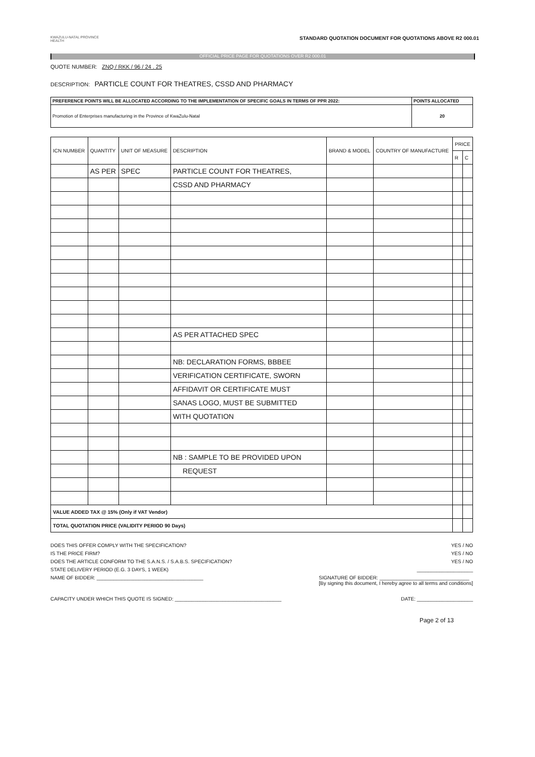KWAZULU-NATAL PROVINCE
HEALTH
STANDARD QUOTATION DOCUMENT FOR QUOTATIONS ABOVE R2 000.01
OFFICIAL PRICE PAGE FOR QUOTATIONS OVER R2 000.01
QUOTE NUMBER: ZNQ / RKK / 96 / 24 . 25
DESCRIPTION: PARTICLE COUNT FOR THEATRES, CSSD AND PHARMACY
| PREFERENCE POINTS WILL BE ALLOCATED ACCORDING TO THE IMPLEMENTATION OF SPECIFIC GOALS IN TERMS OF PPR 2022: | POINTS ALLOCATED |
| Promotion of Enterprises manufacturing in the Province of KwaZulu-Natal | 20 |
| ICN NUMBER | QUANTITY | UNIT OF MEASURE | DESCRIPTION | BRAND & MODEL | COUNTRY OF MANUFACTURE | PRICE | |
| --- | --- | --- | --- | --- | --- | --- | --- |
| | | | | | | R | C |
| | AS PER | SPEC | PARTICLE COUNT FOR THEATRES, | | | | |
| | | | CSSD AND PHARMACY | | | | |
| | | | AS PER ATTACHED SPEC | | | | |
| | | | NB: DECLARATION FORMS, BBBEE | | | | |
| | | | VERIFICATION CERTIFICATE, SWORN | | | | |
| | | | AFFIDAVIT OR CERTIFICATE MUST | | | | |
| | | | SANAS LOGO, MUST BE SUBMITTED | | | | |
| | | | WITH QUOTATION | | | | |
| | | | NB : SAMPLE TO BE PROVIDED UPON | | | | |
| | | | REQUEST | | | | |
| VALUE ADDED TAX @ 15% (Only if VAT Vendor) | | | | | | | |
| TOTAL QUOTATION PRICE (VALIDITY PERIOD 90 Days) | | | | | | | |
DOES THIS OFFER COMPLY WITH THE SPECIFICATION? YES / NO
IS THE PRICE FIRM? YES / NO
DOES THE ARTICLE CONFORM TO THE S.A.N.S. / S.A.B.S. SPECIFICATION? YES / NO
STATE DELIVERY PERIOD (E.G. 3 DAYS, 1 WEEK) ____________________
NAME OF BIDDER: ______________________________________ SIGNATURE OF BIDDER: ________________________________
[By signing this document, I hereby agree to all terms and conditions]
CAPACITY UNDER WHICH THIS QUOTE IS SIGNED: ______________________________________ DATE: ____________________
Page 2 of 13